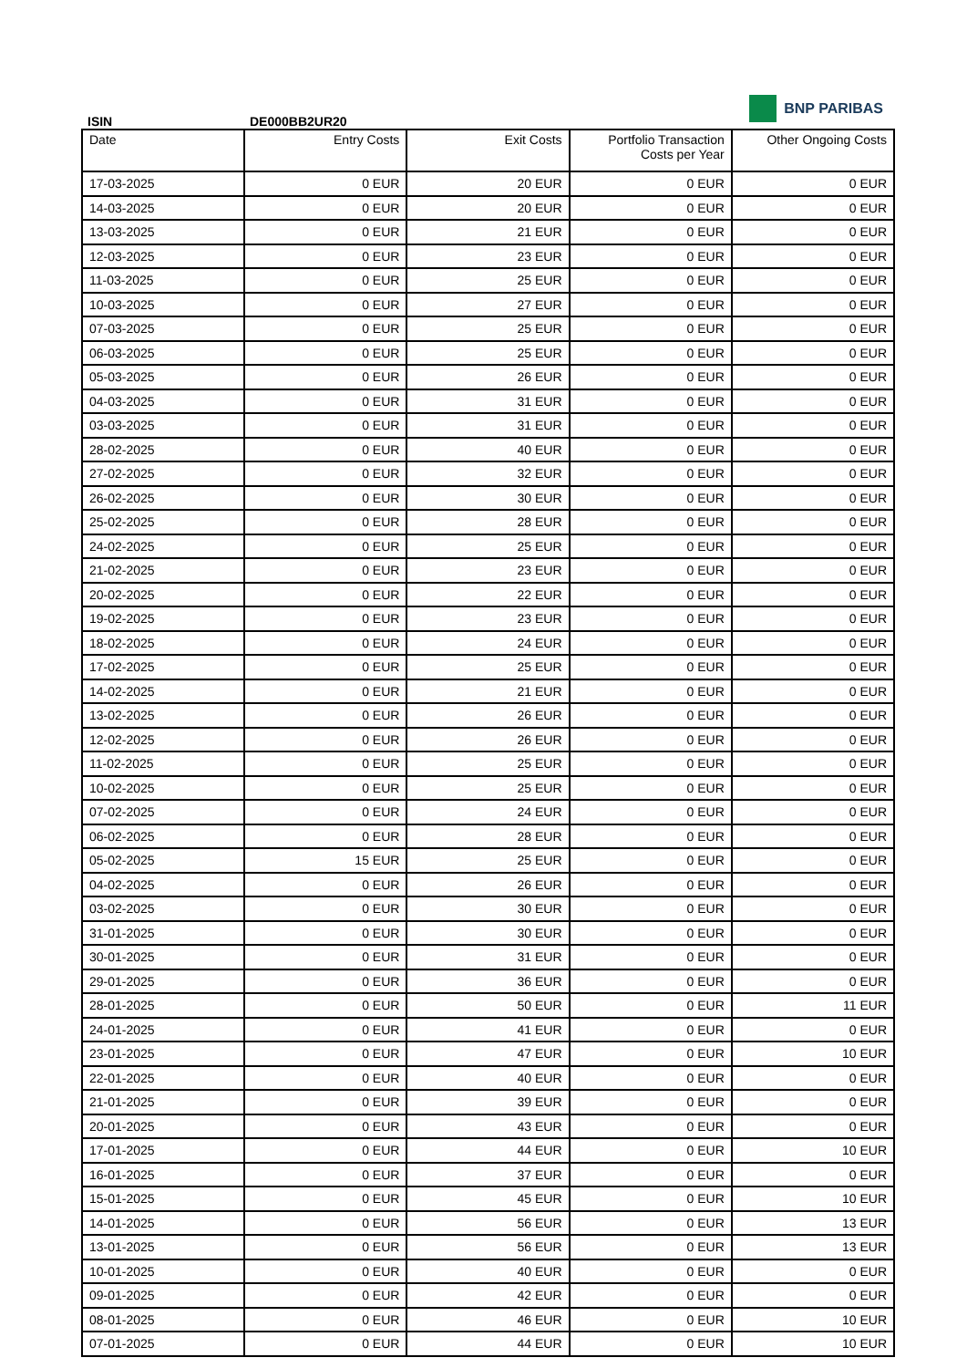BNP PARIBAS
ISIN DE000BB2UR20
| Date | Entry Costs | Exit Costs | Portfolio Transaction Costs per Year | Other Ongoing Costs |
| --- | --- | --- | --- | --- |
| 17-03-2025 | 0 EUR | 20 EUR | 0 EUR | 0 EUR |
| 14-03-2025 | 0 EUR | 20 EUR | 0 EUR | 0 EUR |
| 13-03-2025 | 0 EUR | 21 EUR | 0 EUR | 0 EUR |
| 12-03-2025 | 0 EUR | 23 EUR | 0 EUR | 0 EUR |
| 11-03-2025 | 0 EUR | 25 EUR | 0 EUR | 0 EUR |
| 10-03-2025 | 0 EUR | 27 EUR | 0 EUR | 0 EUR |
| 07-03-2025 | 0 EUR | 25 EUR | 0 EUR | 0 EUR |
| 06-03-2025 | 0 EUR | 25 EUR | 0 EUR | 0 EUR |
| 05-03-2025 | 0 EUR | 26 EUR | 0 EUR | 0 EUR |
| 04-03-2025 | 0 EUR | 31 EUR | 0 EUR | 0 EUR |
| 03-03-2025 | 0 EUR | 31 EUR | 0 EUR | 0 EUR |
| 28-02-2025 | 0 EUR | 40 EUR | 0 EUR | 0 EUR |
| 27-02-2025 | 0 EUR | 32 EUR | 0 EUR | 0 EUR |
| 26-02-2025 | 0 EUR | 30 EUR | 0 EUR | 0 EUR |
| 25-02-2025 | 0 EUR | 28 EUR | 0 EUR | 0 EUR |
| 24-02-2025 | 0 EUR | 25 EUR | 0 EUR | 0 EUR |
| 21-02-2025 | 0 EUR | 23 EUR | 0 EUR | 0 EUR |
| 20-02-2025 | 0 EUR | 22 EUR | 0 EUR | 0 EUR |
| 19-02-2025 | 0 EUR | 23 EUR | 0 EUR | 0 EUR |
| 18-02-2025 | 0 EUR | 24 EUR | 0 EUR | 0 EUR |
| 17-02-2025 | 0 EUR | 25 EUR | 0 EUR | 0 EUR |
| 14-02-2025 | 0 EUR | 21 EUR | 0 EUR | 0 EUR |
| 13-02-2025 | 0 EUR | 26 EUR | 0 EUR | 0 EUR |
| 12-02-2025 | 0 EUR | 26 EUR | 0 EUR | 0 EUR |
| 11-02-2025 | 0 EUR | 25 EUR | 0 EUR | 0 EUR |
| 10-02-2025 | 0 EUR | 25 EUR | 0 EUR | 0 EUR |
| 07-02-2025 | 0 EUR | 24 EUR | 0 EUR | 0 EUR |
| 06-02-2025 | 0 EUR | 28 EUR | 0 EUR | 0 EUR |
| 05-02-2025 | 15 EUR | 25 EUR | 0 EUR | 0 EUR |
| 04-02-2025 | 0 EUR | 26 EUR | 0 EUR | 0 EUR |
| 03-02-2025 | 0 EUR | 30 EUR | 0 EUR | 0 EUR |
| 31-01-2025 | 0 EUR | 30 EUR | 0 EUR | 0 EUR |
| 30-01-2025 | 0 EUR | 31 EUR | 0 EUR | 0 EUR |
| 29-01-2025 | 0 EUR | 36 EUR | 0 EUR | 0 EUR |
| 28-01-2025 | 0 EUR | 50 EUR | 0 EUR | 11 EUR |
| 24-01-2025 | 0 EUR | 41 EUR | 0 EUR | 0 EUR |
| 23-01-2025 | 0 EUR | 47 EUR | 0 EUR | 10 EUR |
| 22-01-2025 | 0 EUR | 40 EUR | 0 EUR | 0 EUR |
| 21-01-2025 | 0 EUR | 39 EUR | 0 EUR | 0 EUR |
| 20-01-2025 | 0 EUR | 43 EUR | 0 EUR | 0 EUR |
| 17-01-2025 | 0 EUR | 44 EUR | 0 EUR | 10 EUR |
| 16-01-2025 | 0 EUR | 37 EUR | 0 EUR | 0 EUR |
| 15-01-2025 | 0 EUR | 45 EUR | 0 EUR | 10 EUR |
| 14-01-2025 | 0 EUR | 56 EUR | 0 EUR | 13 EUR |
| 13-01-2025 | 0 EUR | 56 EUR | 0 EUR | 13 EUR |
| 10-01-2025 | 0 EUR | 40 EUR | 0 EUR | 0 EUR |
| 09-01-2025 | 0 EUR | 42 EUR | 0 EUR | 0 EUR |
| 08-01-2025 | 0 EUR | 46 EUR | 0 EUR | 10 EUR |
| 07-01-2025 | 0 EUR | 44 EUR | 0 EUR | 10 EUR |